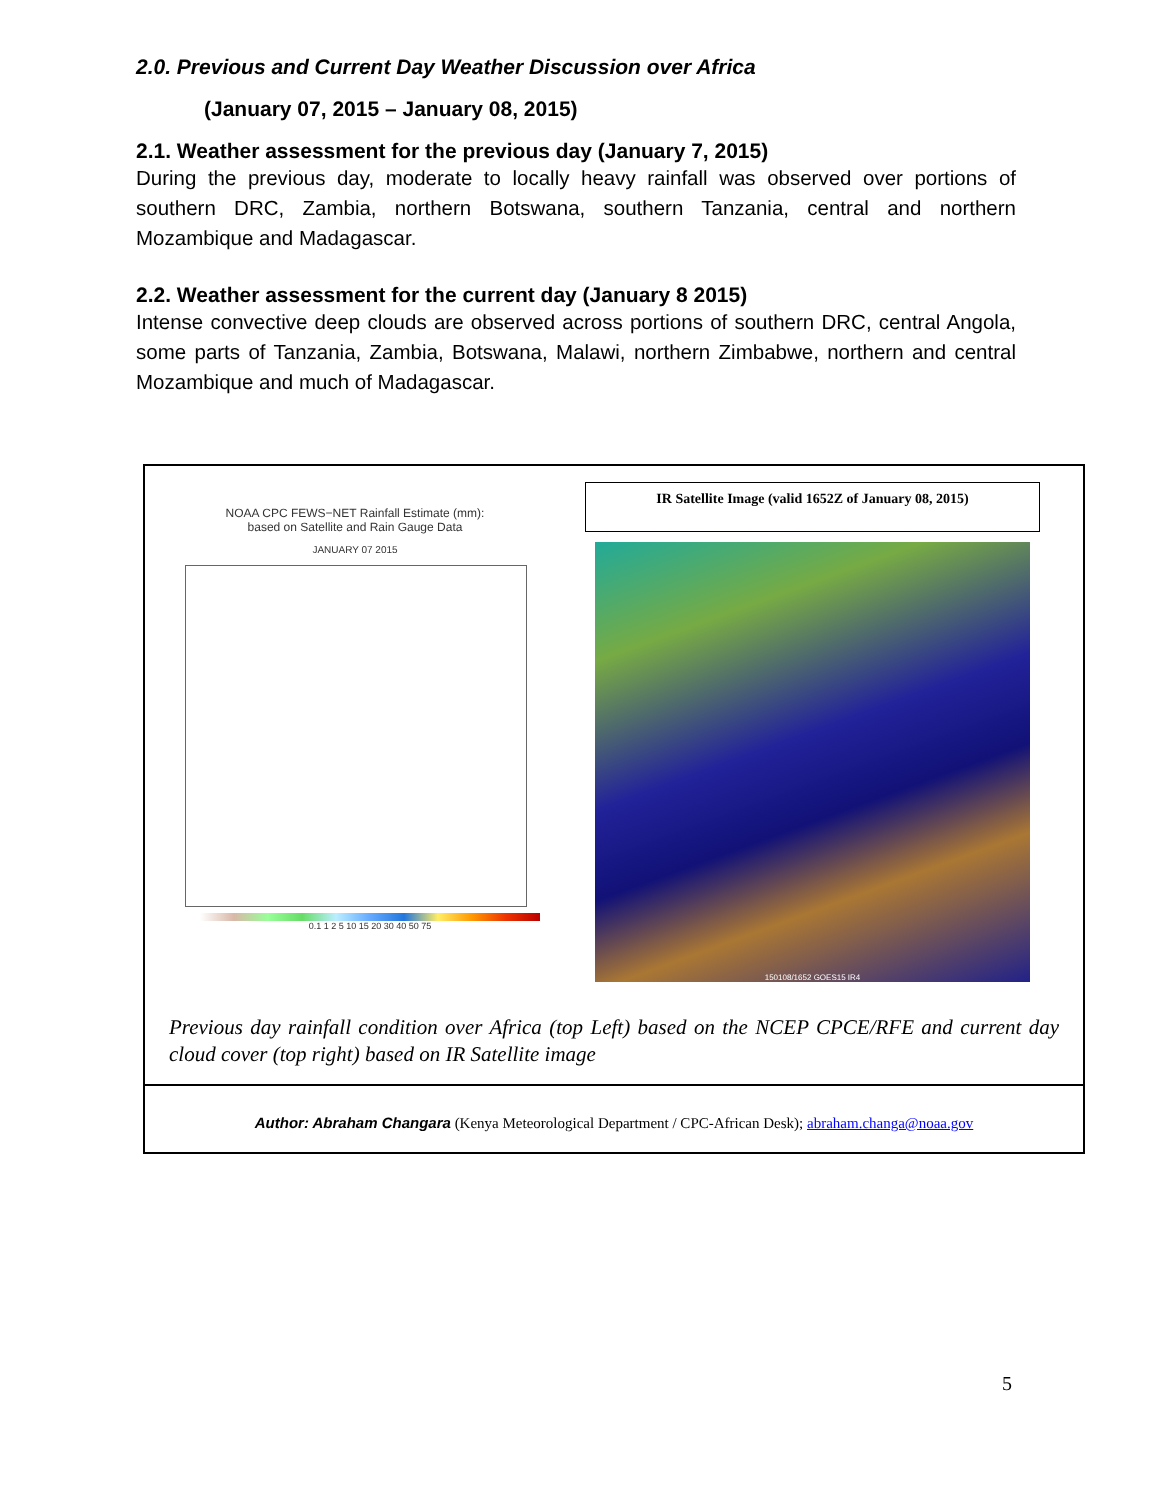2.0. Previous and Current Day Weather Discussion over Africa
(January 07, 2015 – January 08, 2015)
2.1. Weather assessment for the previous day (January 7, 2015)
During the previous day, moderate to locally heavy rainfall was observed over portions of southern DRC, Zambia, northern Botswana, southern Tanzania, central and northern Mozambique and Madagascar.
2.2. Weather assessment for the current day (January 8 2015)
Intense convective deep clouds are observed across portions of southern DRC, central Angola, some parts of Tanzania, Zambia, Botswana, Malawi, northern Zimbabwe, northern and central Mozambique and much of Madagascar.
NOAA CPC FEWS−NET Rainfall Estimate (mm):
based on Satellite and Rain Gauge Data
JANUARY 07 2015
0.1 1 2 5 10 15 20 30 40 50 75
IR Satellite Image (valid 1652Z of January 08, 2015)
150108/1652 GOES15 IR4
Previous day rainfall condition over Africa (top Left) based on the NCEP CPCE/RFE and current day cloud cover (top right) based on IR Satellite image
Author: Abraham Changara (Kenya Meteorological Department / CPC-African Desk); abraham.changa@noaa.gov
5